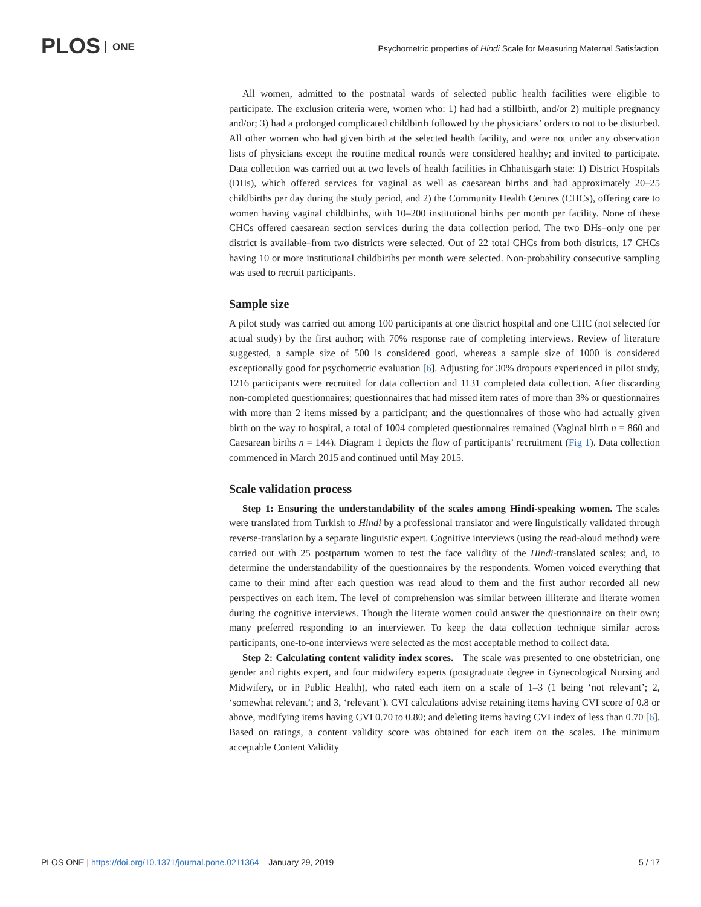PLOS ONE
Psychometric properties of Hindi Scale for Measuring Maternal Satisfaction
All women, admitted to the postnatal wards of selected public health facilities were eligible to participate. The exclusion criteria were, women who: 1) had had a stillbirth, and/or 2) multiple pregnancy and/or; 3) had a prolonged complicated childbirth followed by the physicians’ orders to not to be disturbed. All other women who had given birth at the selected health facility, and were not under any observation lists of physicians except the routine medical rounds were considered healthy; and invited to participate. Data collection was carried out at two levels of health facilities in Chhattisgarh state: 1) District Hospitals (DHs), which offered services for vaginal as well as caesarean births and had approximately 20–25 childbirths per day during the study period, and 2) the Community Health Centres (CHCs), offering care to women having vaginal childbirths, with 10–200 institutional births per month per facility. None of these CHCs offered caesarean section services during the data collection period. The two DHs–only one per district is available–from two districts were selected. Out of 22 total CHCs from both districts, 17 CHCs having 10 or more institutional childbirths per month were selected. Non-probability consecutive sampling was used to recruit participants.
Sample size
A pilot study was carried out among 100 participants at one district hospital and one CHC (not selected for actual study) by the first author; with 70% response rate of completing interviews. Review of literature suggested, a sample size of 500 is considered good, whereas a sample size of 1000 is considered exceptionally good for psychometric evaluation [6]. Adjusting for 30% dropouts experienced in pilot study, 1216 participants were recruited for data collection and 1131 completed data collection. After discarding non-completed questionnaires; questionnaires that had missed item rates of more than 3% or questionnaires with more than 2 items missed by a participant; and the questionnaires of those who had actually given birth on the way to hospital, a total of 1004 completed questionnaires remained (Vaginal birth n = 860 and Caesarean births n = 144). Diagram 1 depicts the flow of participants’ recruitment (Fig 1). Data collection commenced in March 2015 and continued until May 2015.
Scale validation process
Step 1: Ensuring the understandability of the scales among Hindi-speaking women. The scales were translated from Turkish to Hindi by a professional translator and were linguistically validated through reverse-translation by a separate linguistic expert. Cognitive interviews (using the read-aloud method) were carried out with 25 postpartum women to test the face validity of the Hindi-translated scales; and, to determine the understandability of the questionnaires by the respondents. Women voiced everything that came to their mind after each question was read aloud to them and the first author recorded all new perspectives on each item. The level of comprehension was similar between illiterate and literate women during the cognitive interviews. Though the literate women could answer the questionnaire on their own; many preferred responding to an interviewer. To keep the data collection technique similar across participants, one-to-one interviews were selected as the most acceptable method to collect data.
Step 2: Calculating content validity index scores. The scale was presented to one obstetrician, one gender and rights expert, and four midwifery experts (postgraduate degree in Gynecological Nursing and Midwifery, or in Public Health), who rated each item on a scale of 1–3 (1 being ‘not relevant’; 2, ‘somewhat relevant’; and 3, ‘relevant’). CVI calculations advise retaining items having CVI score of 0.8 or above, modifying items having CVI 0.70 to 0.80; and deleting items having CVI index of less than 0.70 [6]. Based on ratings, a content validity score was obtained for each item on the scales. The minimum acceptable Content Validity
PLOS ONE | https://doi.org/10.1371/journal.pone.0211364 January 29, 2019
5 / 17